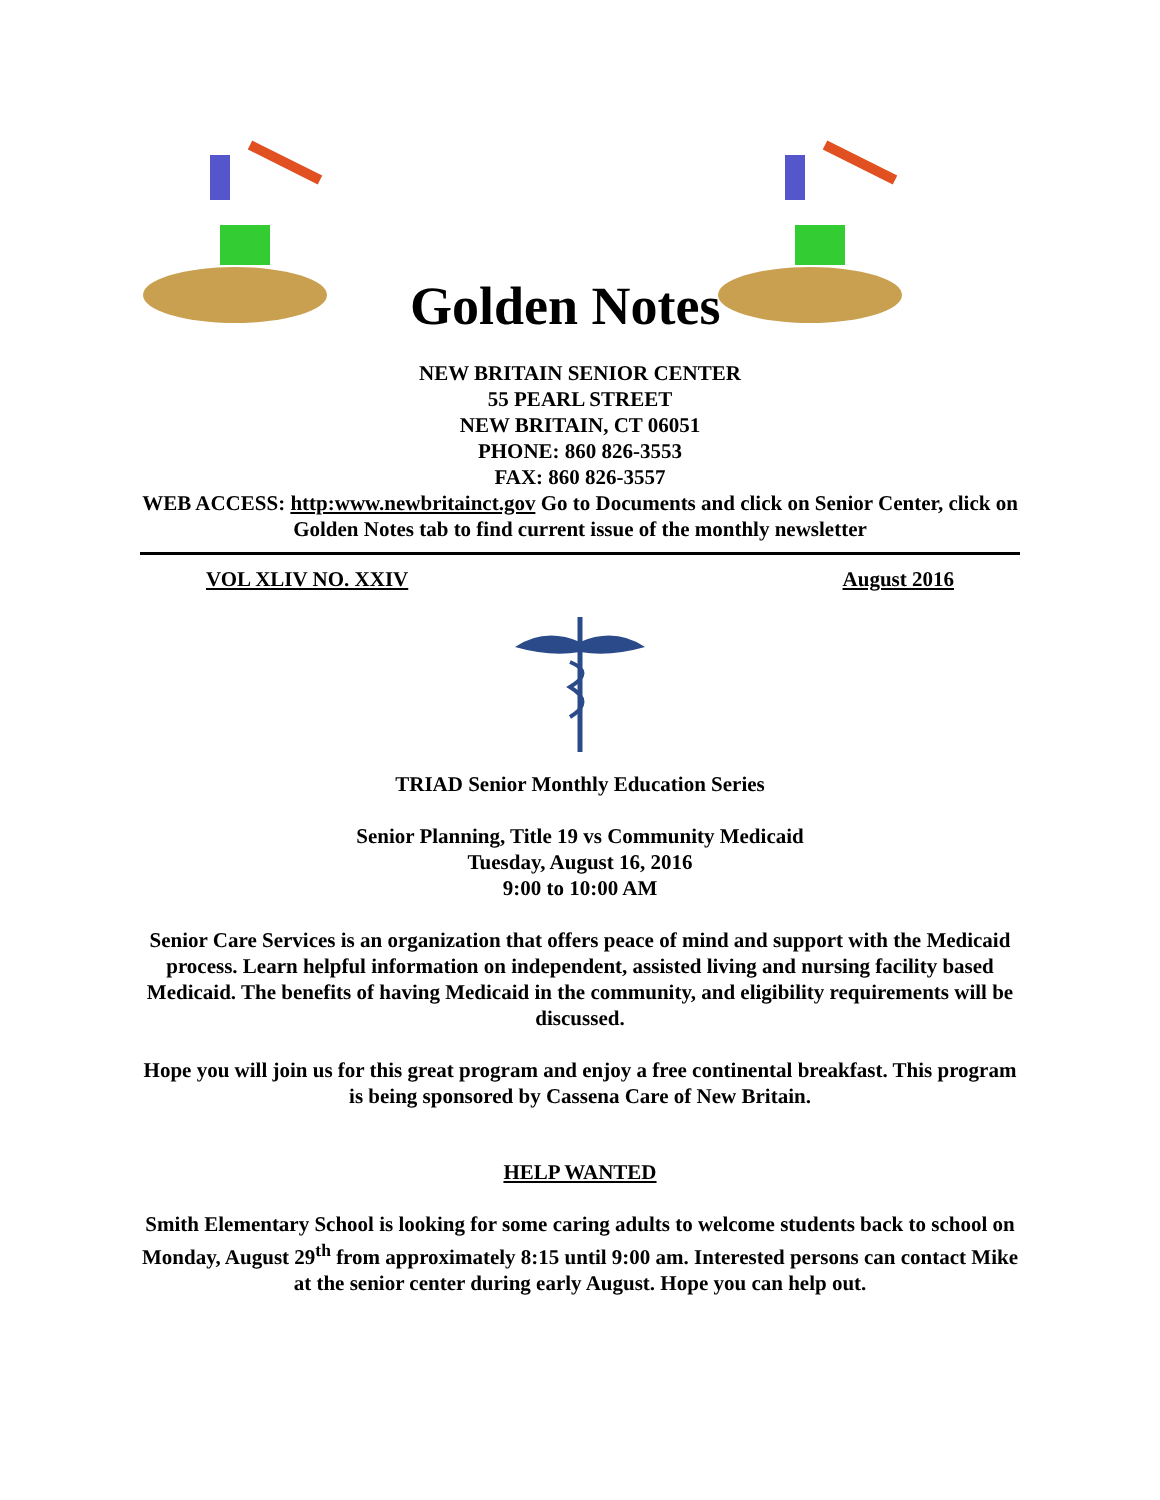Golden Notes
NEW BRITAIN SENIOR CENTER
55 PEARL STREET
NEW BRITAIN, CT 06051
PHONE: 860 826-3553
FAX: 860 826-3557
WEB ACCESS: http:www.newbritainct.gov Go to Documents and click on Senior Center, click on Golden Notes tab to find current issue of the monthly newsletter
VOL XLIV NO. XXIV August 2016
TRIAD Senior Monthly Education Series
Senior Planning, Title 19 vs Community Medicaid
Tuesday, August 16, 2016
9:00 to 10:00 AM
Senior Care Services is an organization that offers peace of mind and support with the Medicaid process. Learn helpful information on independent, assisted living and nursing facility based Medicaid. The benefits of having Medicaid in the community, and eligibility requirements will be discussed.
Hope you will join us for this great program and enjoy a free continental breakfast. This program is being sponsored by Cassena Care of New Britain.
HELP WANTED
Smith Elementary School is looking for some caring adults to welcome students back to school on Monday, August 29<sup>th</sup> from approximately 8:15 until 9:00 am. Interested persons can contact Mike at the senior center during early August. Hope you can help out.